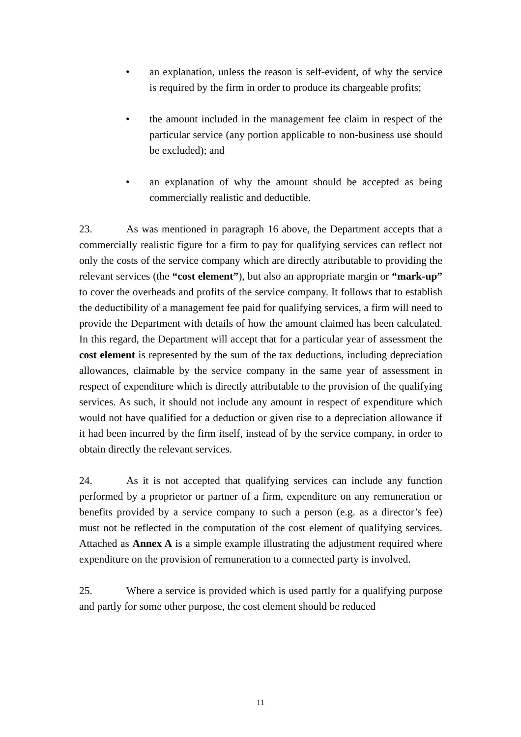• an explanation, unless the reason is self-evident, of why the service is required by the firm in order to produce its chargeable profits;
• the amount included in the management fee claim in respect of the particular service (any portion applicable to non-business use should be excluded); and
• an explanation of why the amount should be accepted as being commercially realistic and deductible.
23. As was mentioned in paragraph 16 above, the Department accepts that a commercially realistic figure for a firm to pay for qualifying services can reflect not only the costs of the service company which are directly attributable to providing the relevant services (the “cost element”), but also an appropriate margin or “mark-up” to cover the overheads and profits of the service company. It follows that to establish the deductibility of a management fee paid for qualifying services, a firm will need to provide the Department with details of how the amount claimed has been calculated. In this regard, the Department will accept that for a particular year of assessment the cost element is represented by the sum of the tax deductions, including depreciation allowances, claimable by the service company in the same year of assessment in respect of expenditure which is directly attributable to the provision of the qualifying services. As such, it should not include any amount in respect of expenditure which would not have qualified for a deduction or given rise to a depreciation allowance if it had been incurred by the firm itself, instead of by the service company, in order to obtain directly the relevant services.
24. As it is not accepted that qualifying services can include any function performed by a proprietor or partner of a firm, expenditure on any remuneration or benefits provided by a service company to such a person (e.g. as a director’s fee) must not be reflected in the computation of the cost element of qualifying services. Attached as Annex A is a simple example illustrating the adjustment required where expenditure on the provision of remuneration to a connected party is involved.
25. Where a service is provided which is used partly for a qualifying purpose and partly for some other purpose, the cost element should be reduced
11